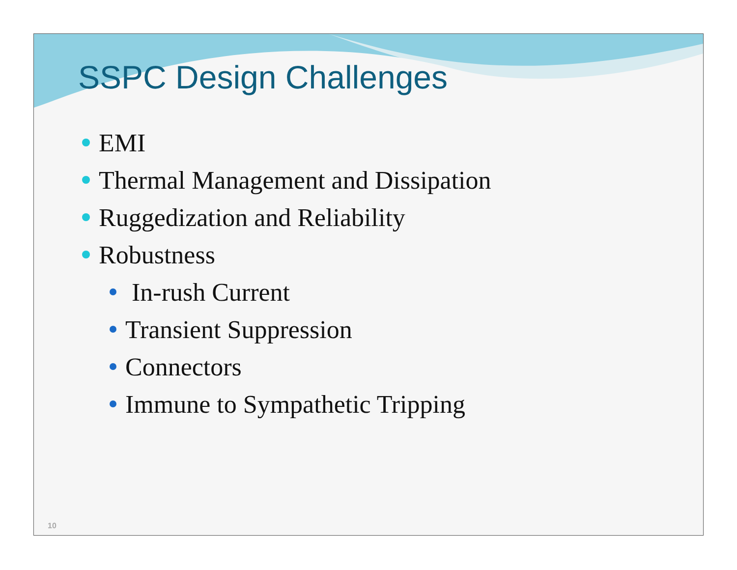SSPC Design Challenges
EMI
Thermal Management and Dissipation
Ruggedization and Reliability
Robustness
In-rush Current
Transient Suppression
Connectors
Immune to Sympathetic Tripping
10